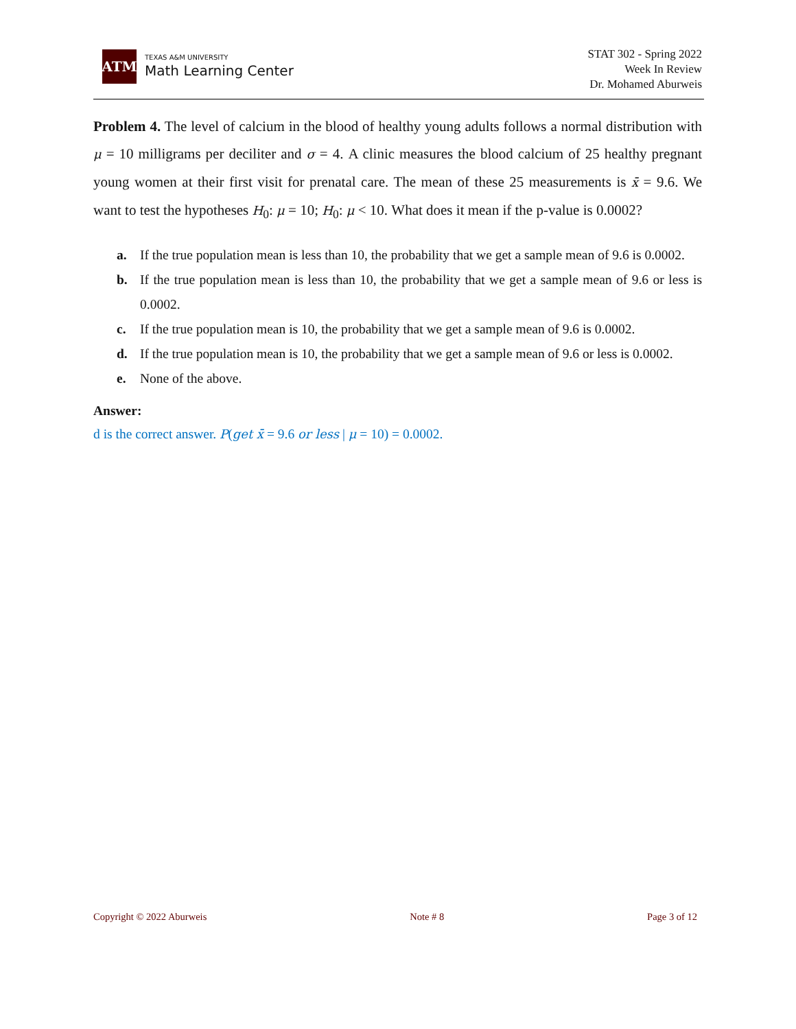ATM
TEXAS A&M UNIVERSITY
Math Learning Center
STAT 302 - Spring 2022
Week In Review
Dr. Mohamed Aburweis
Problem 4. The level of calcium in the blood of healthy young adults follows a normal distribution with μ = 10 milligrams per deciliter and σ = 4. A clinic measures the blood calcium of 25 healthy pregnant young women at their first visit for prenatal care. The mean of these 25 measurements is x̄ = 9.6. We want to test the hypotheses H<sub>0</sub>: μ = 10; H<sub>0</sub>: μ < 10. What does it mean if the p-value is 0.0002?
a. If the true population mean is less than 10, the probability that we get a sample mean of 9.6 is 0.0002.
b. If the true population mean is less than 10, the probability that we get a sample mean of 9.6 or less is 0.0002.
c. If the true population mean is 10, the probability that we get a sample mean of 9.6 is 0.0002.
d. If the true population mean is 10, the probability that we get a sample mean of 9.6 or less is 0.0002.
e. None of the above.
Answer:
d is the correct answer. P(get x̄ = 9.6 or less | μ = 10) = 0.0002.
Copyright © 2022 Aburweis Note # 8 Page 3 of 12